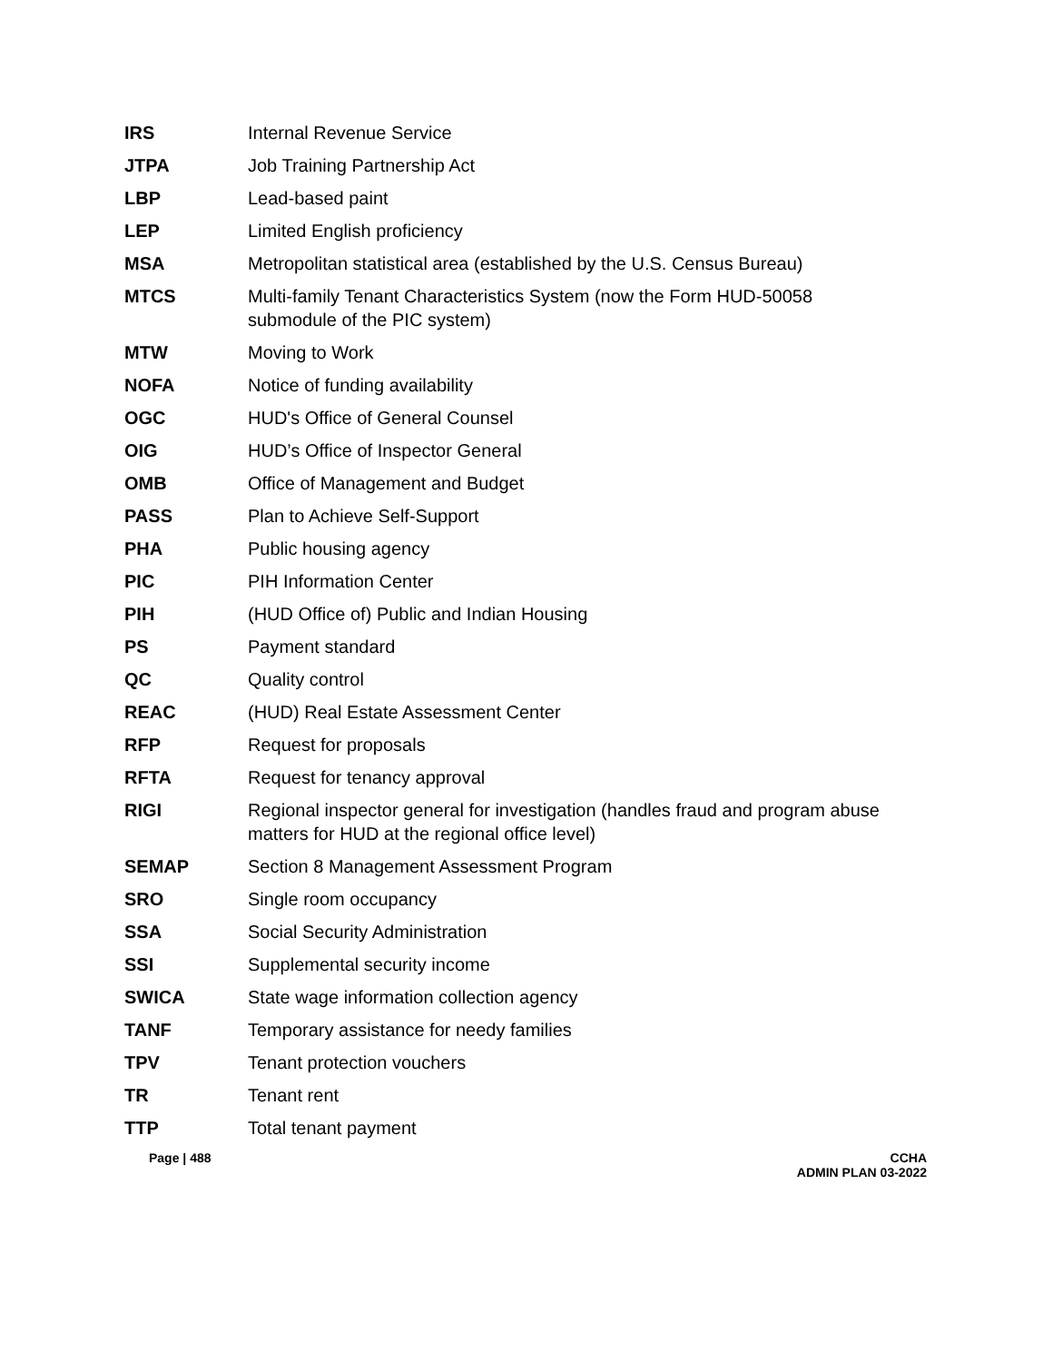| IRS | Internal Revenue Service |
| JTPA | Job Training Partnership Act |
| LBP | Lead-based paint |
| LEP | Limited English proficiency |
| MSA | Metropolitan statistical area (established by the U.S. Census Bureau) |
| MTCS | Multi-family Tenant Characteristics System (now the Form HUD-50058 submodule of the PIC system) |
| MTW | Moving to Work |
| NOFA | Notice of funding availability |
| OGC | HUD's Office of General Counsel |
| OIG | HUD’s Office of Inspector General |
| OMB | Office of Management and Budget |
| PASS | Plan to Achieve Self-Support |
| PHA | Public housing agency |
| PIC | PIH Information Center |
| PIH | (HUD Office of) Public and Indian Housing |
| PS | Payment standard |
| QC | Quality control |
| REAC | (HUD) Real Estate Assessment Center |
| RFP | Request for proposals |
| RFTA | Request for tenancy approval |
| RIGI | Regional inspector general for investigation (handles fraud and program abuse matters for HUD at the regional office level) |
| SEMAP | Section 8 Management Assessment Program |
| SRO | Single room occupancy |
| SSA | Social Security Administration |
| SSI | Supplemental security income |
| SWICA | State wage information collection agency |
| TANF | Temporary assistance for needy families |
| TPV | Tenant protection vouchers |
| TR | Tenant rent |
| TTP | Total tenant payment |
Page | 488 CCHA
ADMIN PLAN 03-2022